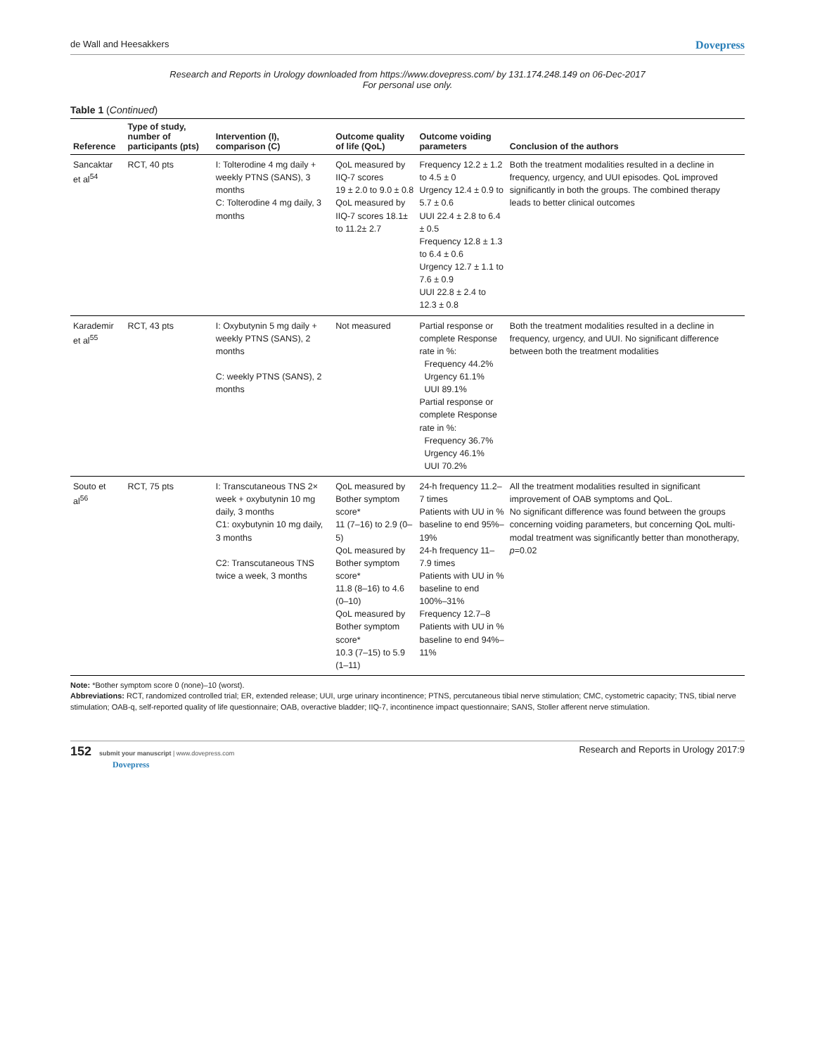de Wall and Heesakkers Dovepress
Research and Reports in Urology downloaded from https://www.dovepress.com/ by 131.174.248.149 on 06-Dec-2017
For personal use only.
Table 1 (Continued)
| Reference | Type of study, number of participants (pts) | Intervention (I), comparison (C) | Outcome quality of life (QoL) | Outcome voiding parameters | Conclusion of the authors |
| --- | --- | --- | --- | --- | --- |
| Sancaktar et al<sup>54</sup> | RCT, 40 pts | I: Tolterodine 4 mg daily + weekly PTNS (SANS), 3 months C: Tolterodine 4 mg daily, 3 months | QoL measured by IIQ-7 scores 19 ± 2.0 to 9.0 ± 0.8 QoL measured by IIQ-7 scores 18.1± to 11.2± 2.7 | Frequency 12.2 ± 1.2 to 4.5 ± 0 Urgency 12.4 ± 0.9 to 5.7 ± 0.6 UUI 22.4 ± 2.8 to 6.4 ± 0.5 Frequency 12.8 ± 1.3 to 6.4 ± 0.6 Urgency 12.7 ± 1.1 to 7.6 ± 0.9 UUI 22.8 ± 2.4 to 12.3 ± 0.8 | Both the treatment modalities resulted in a decline in frequency, urgency, and UUI episodes. QoL improved significantly in both the groups. The combined therapy leads to better clinical outcomes |
| Karademir et al<sup>55</sup> | RCT, 43 pts | I: Oxybutynin 5 mg daily + weekly PTNS (SANS), 2 months C: weekly PTNS (SANS), 2 months | Not measured | Partial response or complete Response rate in %: Frequency 44.2% Urgency 61.1% UUI 89.1% Partial response or complete Response rate in %: Frequency 36.7% Urgency 46.1% UUI 70.2% | Both the treatment modalities resulted in a decline in frequency, urgency, and UUI. No significant difference between both the treatment modalities |
| Souto et al<sup>56</sup> | RCT, 75 pts | I: Transcutaneous TNS 2× week + oxybutynin 10 mg daily, 3 months C1: oxybutynin 10 mg daily, 3 months C2: Transcutaneous TNS twice a week, 3 months | QoL measured by Bother symptom score* 11 (7–16) to 2.9 (0–5) QoL measured by Bother symptom score* 11.8 (8–16) to 4.6 (0–10) QoL measured by Bother symptom score* 10.3 (7–15) to 5.9 (1–11) | 24-h frequency 11.2–7 times Patients with UU in % baseline to end 95%–19% 24-h frequency 11–7.9 times Patients with UU in % baseline to end 100%–31% Frequency 12.7–8 Patients with UU in % baseline to end 94%–11% | All the treatment modalities resulted in significant improvement of OAB symptoms and QoL. No significant difference was found between the groups concerning voiding parameters, but concerning QoL multi-modal treatment was significantly better than monotherapy, p =0.02 |
Note: *Bother symptom score 0 (none)–10 (worst).
Abbreviations: RCT, randomized controlled trial; ER, extended release; UUI, urge urinary incontinence; PTNS, percutaneous tibial nerve stimulation; CMC, cystometric capacity; TNS, tibial nerve stimulation; OAB-q, self-reported quality of life questionnaire; OAB, overactive bladder; IIQ-7, incontinence impact questionnaire; SANS, Stoller afferent nerve stimulation.
152 submit your manuscript | www.dovepress.com
Dovepress
Research and Reports in Urology 2017:9